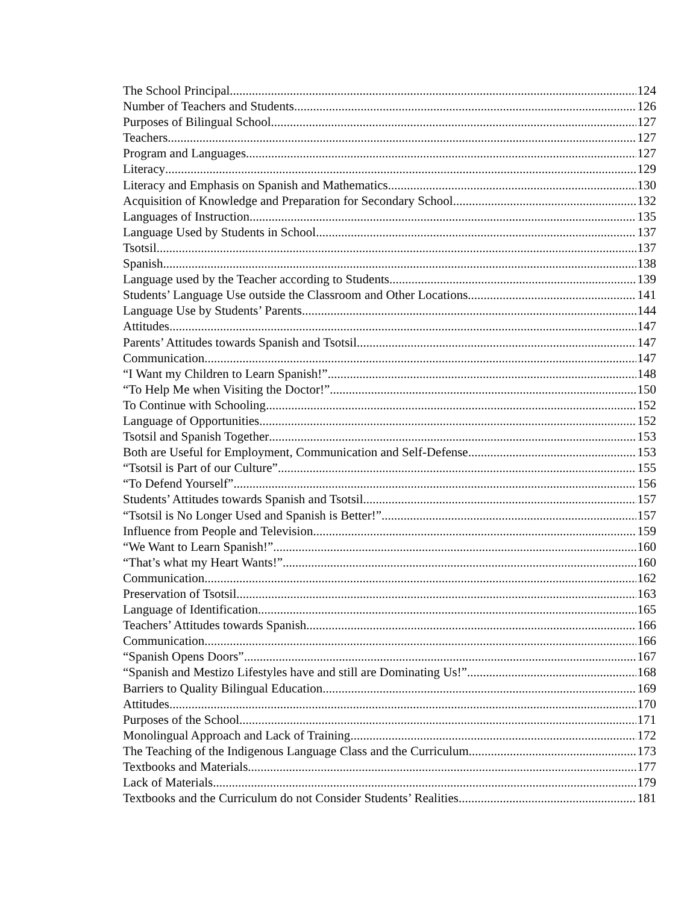The School Principal 124
Number of Teachers and Students 126
Purposes of Bilingual School 127
Teachers 127
Program and Languages 127
Literacy 129
Literacy and Emphasis on Spanish and Mathematics 130
Acquisition of Knowledge and Preparation for Secondary School 132
Languages of Instruction 135
Language Used by Students in School 137
Tsotsil 137
Spanish 138
Language used by the Teacher according to Students 139
Students’ Language Use outside the Classroom and Other Locations 141
Language Use by Students’ Parents 144
Attitudes 147
Parents’ Attitudes towards Spanish and Tsotsil 147
Communication 147
“I Want my Children to Learn Spanish!” 148
“To Help Me when Visiting the Doctor!” 150
To Continue with Schooling 152
Language of Opportunities 152
Tsotsil and Spanish Together 153
Both are Useful for Employment, Communication and Self-Defense 153
“Tsotsil is Part of our Culture” 155
“To Defend Yourself” 156
Students’ Attitudes towards Spanish and Tsotsil 157
“Tsotsil is No Longer Used and Spanish is Better!” 157
Influence from People and Television 159
“We Want to Learn Spanish!” 160
“That’s what my Heart Wants!” 160
Communication 162
Preservation of Tsotsil 163
Language of Identification 165
Teachers’ Attitudes towards Spanish 166
Communication 166
“Spanish Opens Doors” 167
“Spanish and Mestizo Lifestyles have and still are Dominating Us!” 168
Barriers to Quality Bilingual Education 169
Attitudes 170
Purposes of the School 171
Monolingual Approach and Lack of Training 172
The Teaching of the Indigenous Language Class and the Curriculum 173
Textbooks and Materials 177
Lack of Materials 179
Textbooks and the Curriculum do not Consider Students’ Realities 181